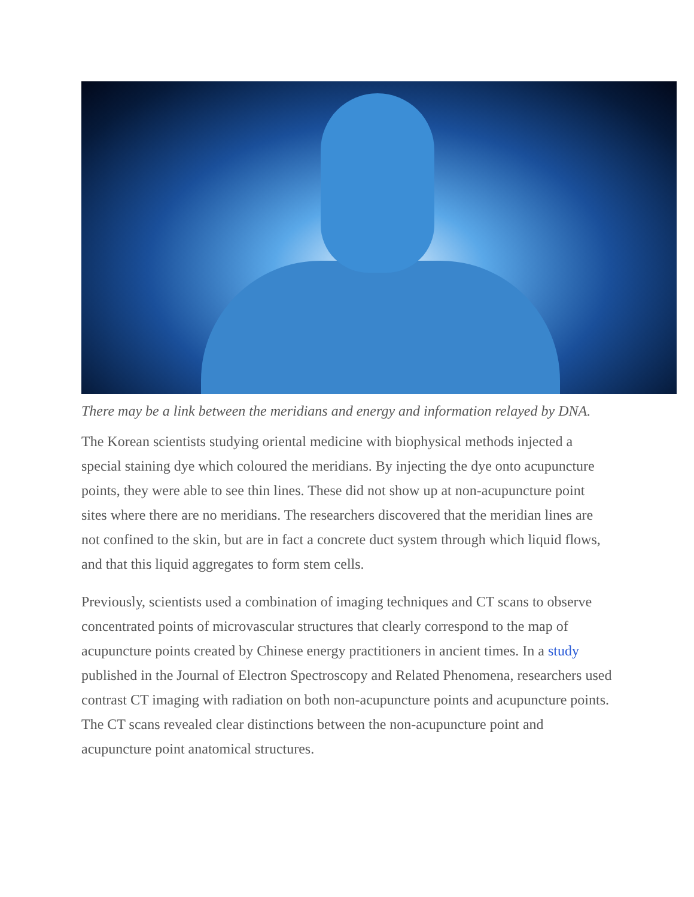There may be a link between the meridians and energy and information relayed by DNA.
The Korean scientists studying oriental medicine with biophysical methods injected a special staining dye which coloured the meridians. By injecting the dye onto acupuncture points, they were able to see thin lines. These did not show up at non-acupuncture point sites where there are no meridians. The researchers discovered that the meridian lines are not confined to the skin, but are in fact a concrete duct system through which liquid flows, and that this liquid aggregates to form stem cells.
Previously, scientists used a combination of imaging techniques and CT scans to observe concentrated points of microvascular structures that clearly correspond to the map of acupuncture points created by Chinese energy practitioners in ancient times. In a study published in the Journal of Electron Spectroscopy and Related Phenomena, researchers used contrast CT imaging with radiation on both non-acupuncture points and acupuncture points. The CT scans revealed clear distinctions between the non-acupuncture point and acupuncture point anatomical structures.